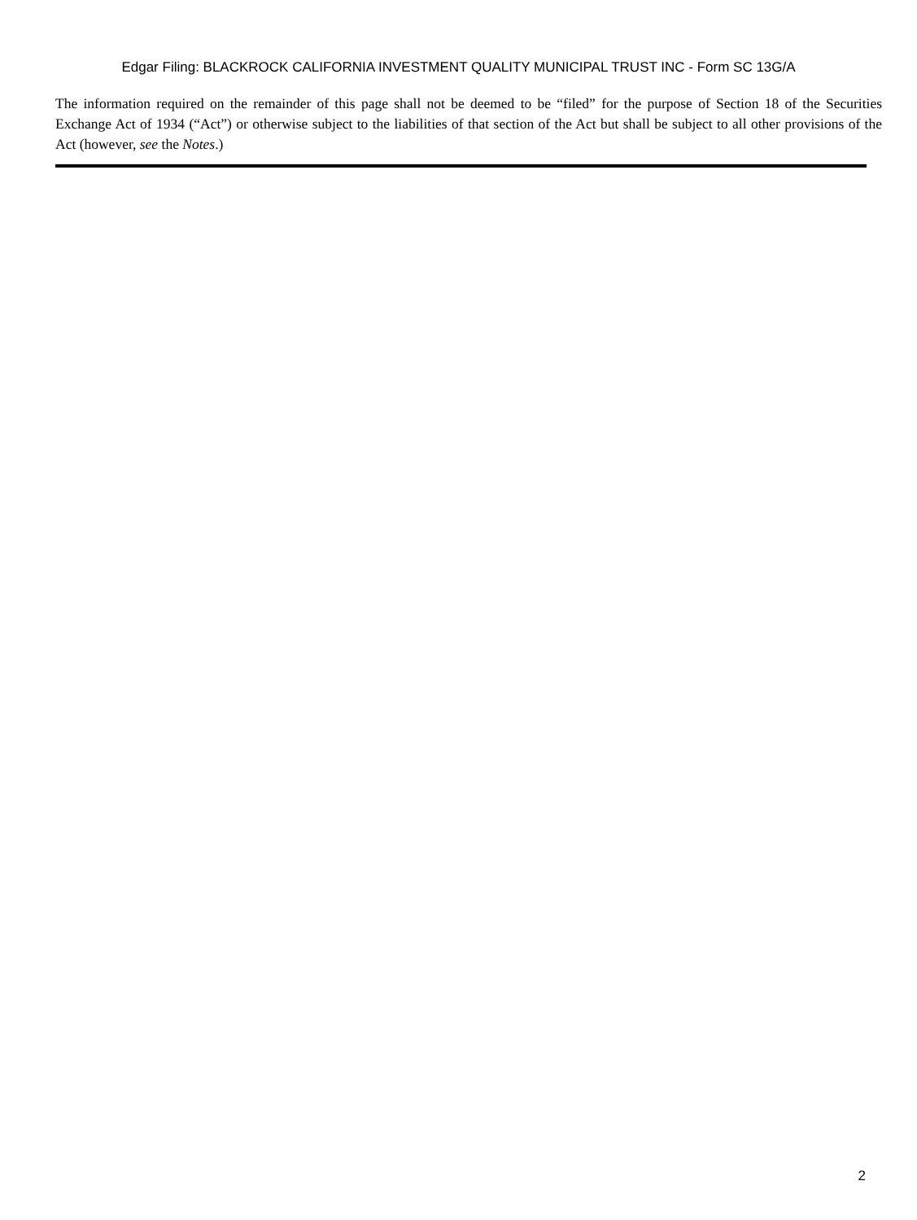Edgar Filing: BLACKROCK CALIFORNIA INVESTMENT QUALITY MUNICIPAL TRUST INC - Form SC 13G/A
The information required on the remainder of this page shall not be deemed to be “filed” for the purpose of Section 18 of the Securities Exchange Act of 1934 (“Act”) or otherwise subject to the liabilities of that section of the Act but shall be subject to all other provisions of the Act (however, see the Notes.)
2